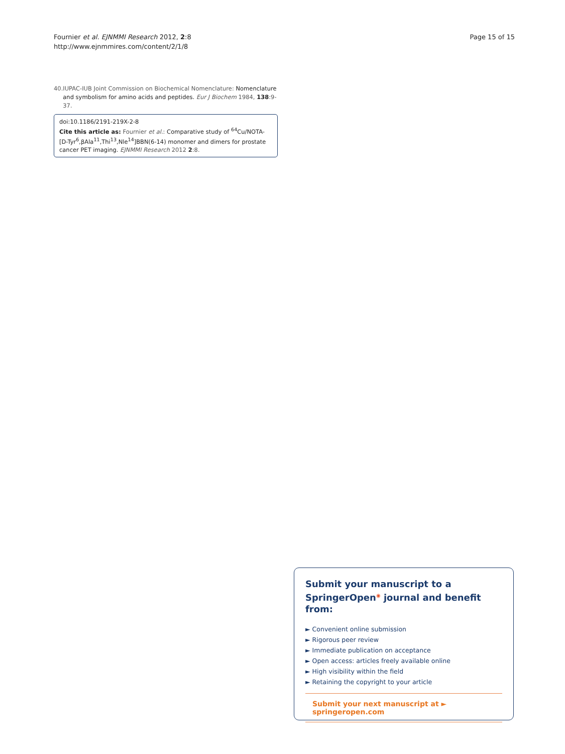Fournier et al. EJNMMI Research 2012, 2:8
http://www.ejnmmires.com/content/2/1/8
Page 15 of 15
40. IUPAC-IUB Joint Commission on Biochemical Nomenclature: Nomenclature and symbolism for amino acids and peptides. Eur J Biochem 1984, 138:9-37.
doi:10.1186/2191-219X-2-8
Cite this article as: Fournier et al.: Comparative study of <sup>64</sup>Cu/NOTA-[D-Tyr<sup>6</sup>,βAla<sup>11</sup>,Thi<sup>13</sup>,Nle<sup>14</sup>]BBN(6-14) monomer and dimers for prostate cancer PET imaging. EJNMMI Research 2012 2:8.
Submit your manuscript to a SpringerOpen<sup>◉</sup> journal and benefit from:
► Convenient online submission
► Rigorous peer review
► Immediate publication on acceptance
► Open access: articles freely available online
► High visibility within the field
► Retaining the copyright to your article
Submit your next manuscript at ► springeropen.com